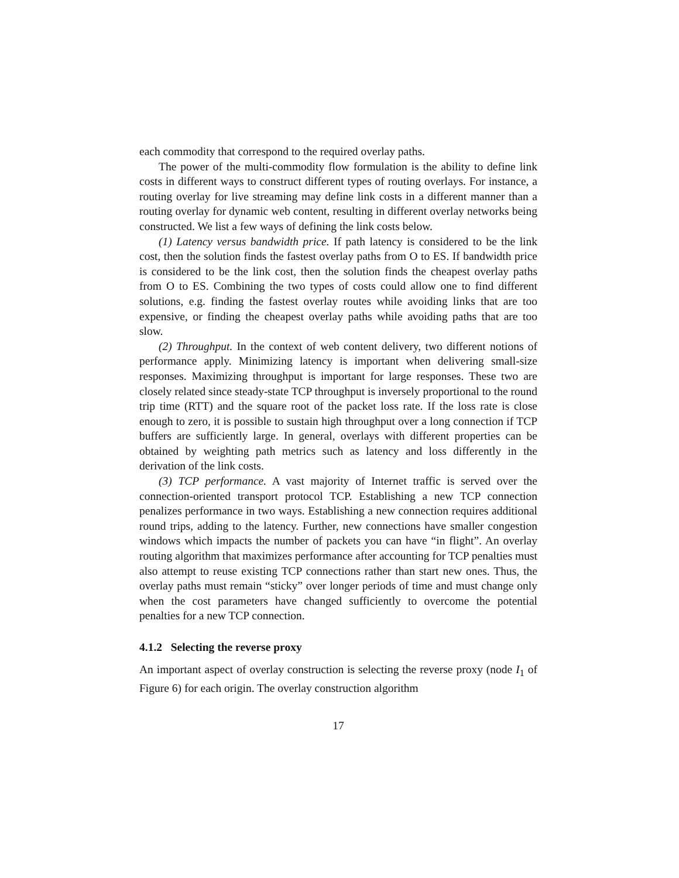each commodity that correspond to the required overlay paths.
The power of the multi-commodity flow formulation is the ability to define link costs in different ways to construct different types of routing overlays. For instance, a routing overlay for live streaming may define link costs in a different manner than a routing overlay for dynamic web content, resulting in different overlay networks being constructed. We list a few ways of defining the link costs below.
(1) Latency versus bandwidth price. If path latency is considered to be the link cost, then the solution finds the fastest overlay paths from O to ES. If bandwidth price is considered to be the link cost, then the solution finds the cheapest overlay paths from O to ES. Combining the two types of costs could allow one to find different solutions, e.g. finding the fastest overlay routes while avoiding links that are too expensive, or finding the cheapest overlay paths while avoiding paths that are too slow.
(2) Throughput. In the context of web content delivery, two different notions of performance apply. Minimizing latency is important when delivering small-size responses. Maximizing throughput is important for large responses. These two are closely related since steady-state TCP throughput is inversely proportional to the round trip time (RTT) and the square root of the packet loss rate. If the loss rate is close enough to zero, it is possible to sustain high throughput over a long connection if TCP buffers are sufficiently large. In general, overlays with different properties can be obtained by weighting path metrics such as latency and loss differently in the derivation of the link costs.
(3) TCP performance. A vast majority of Internet traffic is served over the connection-oriented transport protocol TCP. Establishing a new TCP connection penalizes performance in two ways. Establishing a new connection requires additional round trips, adding to the latency. Further, new connections have smaller congestion windows which impacts the number of packets you can have “in flight”. An overlay routing algorithm that maximizes performance after accounting for TCP penalties must also attempt to reuse existing TCP connections rather than start new ones. Thus, the overlay paths must remain “sticky” over longer periods of time and must change only when the cost parameters have changed sufficiently to overcome the potential penalties for a new TCP connection.
4.1.2 Selecting the reverse proxy
An important aspect of overlay construction is selecting the reverse proxy (node I<sub>1</sub> of Figure 6) for each origin. The overlay construction algorithm
17